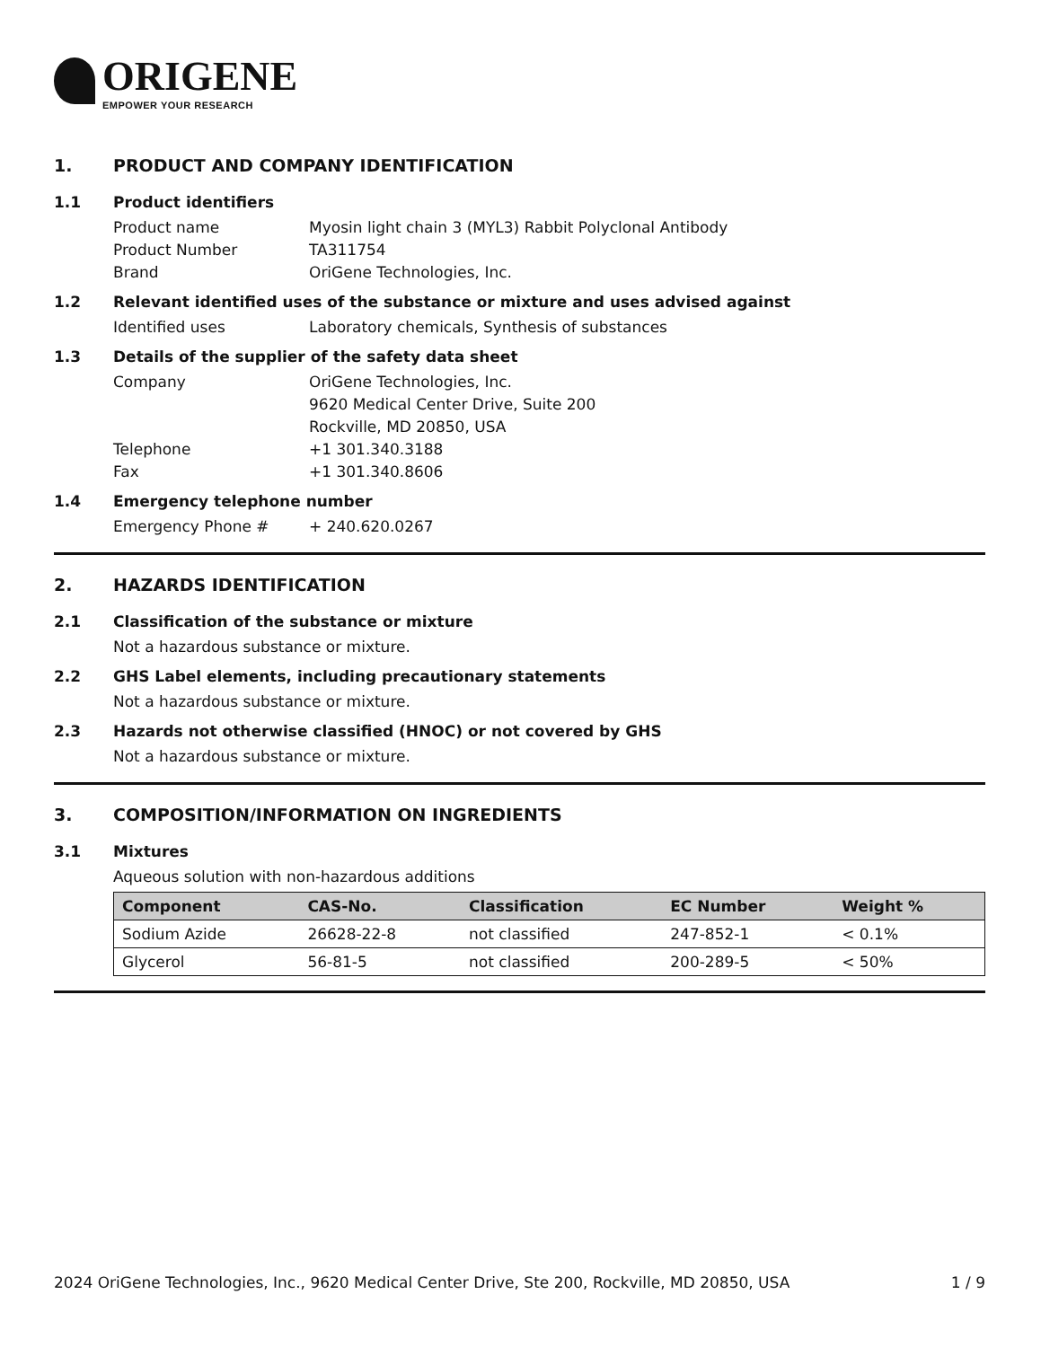ORIGENE
EMPOWER YOUR RESEARCH
1. PRODUCT AND COMPANY IDENTIFICATION
1.1 Product identifiers
Product name Myosin light chain 3 (MYL3) Rabbit Polyclonal Antibody
Product Number TA311754
Brand OriGene Technologies, Inc.
1.2 Relevant identified uses of the substance or mixture and uses advised against
Identified uses Laboratory chemicals, Synthesis of substances
1.3 Details of the supplier of the safety data sheet
Company OriGene Technologies, Inc.
9620 Medical Center Drive, Suite 200
Rockville, MD 20850, USA
Telephone +1 301.340.3188
Fax +1 301.340.8606
1.4 Emergency telephone number
Emergency Phone # + 240.620.0267
2. HAZARDS IDENTIFICATION
2.1 Classification of the substance or mixture
Not a hazardous substance or mixture.
2.2 GHS Label elements, including precautionary statements
Not a hazardous substance or mixture.
2.3 Hazards not otherwise classified (HNOC) or not covered by GHS
Not a hazardous substance or mixture.
3. COMPOSITION/INFORMATION ON INGREDIENTS
3.1 Mixtures
Aqueous solution with non-hazardous additions
| Component | CAS-No. | Classification | EC Number | Weight % |
| --- | --- | --- | --- | --- |
| Sodium Azide | 26628-22-8 | not classified | 247-852-1 | < 0.1% |
| Glycerol | 56-81-5 | not classified | 200-289-5 | < 50% |
2024 OriGene Technologies, Inc., 9620 Medical Center Drive, Ste 200, Rockville, MD 20850, USA 1 / 9